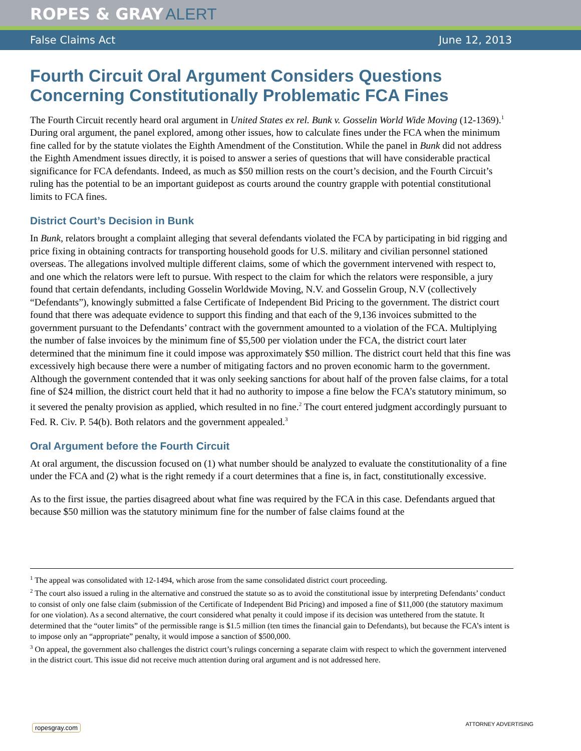ROPES & GRAY ALERT
False Claims Act June 12, 2013
Fourth Circuit Oral Argument Considers Questions Concerning Constitutionally Problematic FCA Fines
The Fourth Circuit recently heard oral argument in United States ex rel. Bunk v. Gosselin World Wide Moving (12-1369).<sup>1</sup> During oral argument, the panel explored, among other issues, how to calculate fines under the FCA when the minimum fine called for by the statute violates the Eighth Amendment of the Constitution. While the panel in Bunk did not address the Eighth Amendment issues directly, it is poised to answer a series of questions that will have considerable practical significance for FCA defendants. Indeed, as much as $50 million rests on the court’s decision, and the Fourth Circuit’s ruling has the potential to be an important guidepost as courts around the country grapple with potential constitutional limits to FCA fines.
District Court’s Decision in Bunk
In Bunk, relators brought a complaint alleging that several defendants violated the FCA by participating in bid rigging and price fixing in obtaining contracts for transporting household goods for U.S. military and civilian personnel stationed overseas. The allegations involved multiple different claims, some of which the government intervened with respect to, and one which the relators were left to pursue. With respect to the claim for which the relators were responsible, a jury found that certain defendants, including Gosselin Worldwide Moving, N.V. and Gosselin Group, N.V (collectively “Defendants”), knowingly submitted a false Certificate of Independent Bid Pricing to the government. The district court found that there was adequate evidence to support this finding and that each of the 9,136 invoices submitted to the government pursuant to the Defendants’ contract with the government amounted to a violation of the FCA. Multiplying the number of false invoices by the minimum fine of $5,500 per violation under the FCA, the district court later determined that the minimum fine it could impose was approximately $50 million. The district court held that this fine was excessively high because there were a number of mitigating factors and no proven economic harm to the government. Although the government contended that it was only seeking sanctions for about half of the proven false claims, for a total fine of $24 million, the district court held that it had no authority to impose a fine below the FCA’s statutory minimum, so it severed the penalty provision as applied, which resulted in no fine.<sup>2</sup> The court entered judgment accordingly pursuant to Fed. R. Civ. P. 54(b). Both relators and the government appealed.<sup>3</sup>
Oral Argument before the Fourth Circuit
At oral argument, the discussion focused on (1) what number should be analyzed to evaluate the constitutionality of a fine under the FCA and (2) what is the right remedy if a court determines that a fine is, in fact, constitutionally excessive.
As to the first issue, the parties disagreed about what fine was required by the FCA in this case. Defendants argued that because $50 million was the statutory minimum fine for the number of false claims found at the
<sup>1</sup> The appeal was consolidated with 12-1494, which arose from the same consolidated district court proceeding.
<sup>2</sup> The court also issued a ruling in the alternative and construed the statute so as to avoid the constitutional issue by interpreting Defendants’ conduct to consist of only one false claim (submission of the Certificate of Independent Bid Pricing) and imposed a fine of $11,000 (the statutory maximum for one violation). As a second alternative, the court considered what penalty it could impose if its decision was untethered from the statute. It determined that the “outer limits” of the permissible range is $1.5 million (ten times the financial gain to Defendants), but because the FCA’s intent is to impose only an “appropriate” penalty, it would impose a sanction of $500,000.
<sup>3</sup> On appeal, the government also challenges the district court’s rulings concerning a separate claim with respect to which the government intervened in the district court. This issue did not receive much attention during oral argument and is not addressed here.
ropesgray.com ATTORNEY ADVERTISING